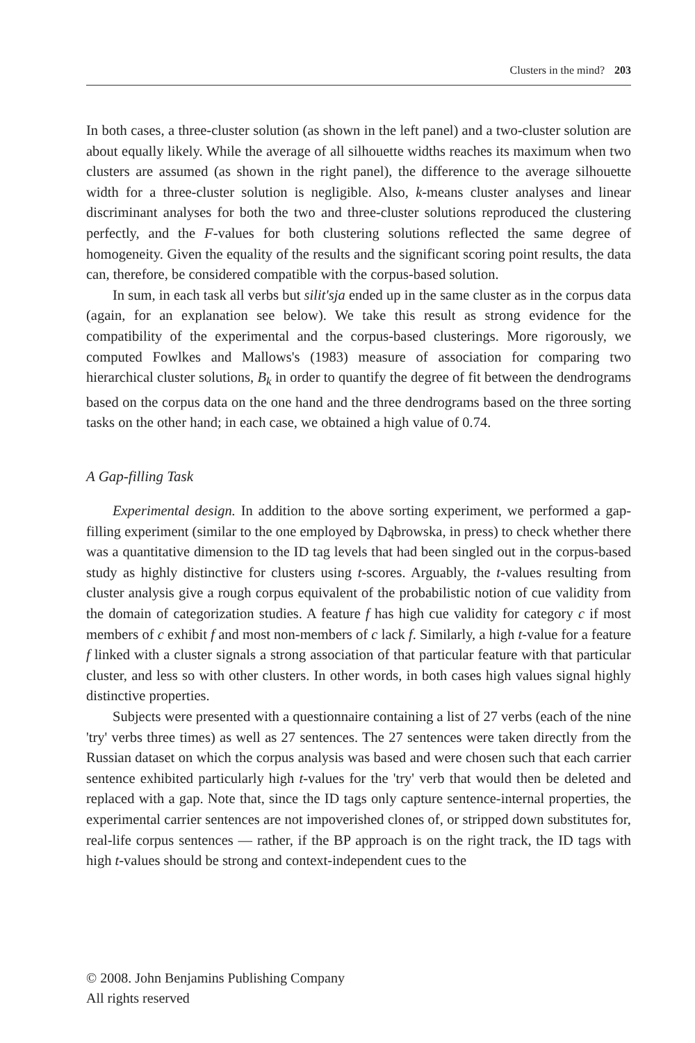Clusters in the mind? 203
In both cases, a three-cluster solution (as shown in the left panel) and a two-cluster solution are about equally likely. While the average of all silhouette widths reaches its maximum when two clusters are assumed (as shown in the right panel), the difference to the average silhouette width for a three-cluster solution is negligible. Also, k-means cluster analyses and linear discriminant analyses for both the two and three-cluster solutions reproduced the clustering perfectly, and the F-values for both clustering solutions reflected the same degree of homogeneity. Given the equality of the results and the significant scoring point results, the data can, therefore, be considered compatible with the corpus-based solution.
In sum, in each task all verbs but silit'sja ended up in the same cluster as in the corpus data (again, for an explanation see below). We take this result as strong evidence for the compatibility of the experimental and the corpus-based clusterings. More rigorously, we computed Fowlkes and Mallows's (1983) measure of association for comparing two hierarchical cluster solutions, B<sub>k</sub> in order to quantify the degree of fit between the dendrograms based on the corpus data on the one hand and the three dendrograms based on the three sorting tasks on the other hand; in each case, we obtained a high value of 0.74.
A Gap-filling Task
Experimental design. In addition to the above sorting experiment, we performed a gap-filling experiment (similar to the one employed by Dąbrowska, in press) to check whether there was a quantitative dimension to the ID tag levels that had been singled out in the corpus-based study as highly distinctive for clusters using t-scores. Arguably, the t-values resulting from cluster analysis give a rough corpus equivalent of the probabilistic notion of cue validity from the domain of categorization studies. A feature f has high cue validity for category c if most members of c exhibit f and most non-members of c lack f. Similarly, a high t-value for a feature f linked with a cluster signals a strong association of that particular feature with that particular cluster, and less so with other clusters. In other words, in both cases high values signal highly distinctive properties.
Subjects were presented with a questionnaire containing a list of 27 verbs (each of the nine 'try' verbs three times) as well as 27 sentences. The 27 sentences were taken directly from the Russian dataset on which the corpus analysis was based and were chosen such that each carrier sentence exhibited particularly high t-values for the 'try' verb that would then be deleted and replaced with a gap. Note that, since the ID tags only capture sentence-internal properties, the experimental carrier sentences are not impoverished clones of, or stripped down substitutes for, real-life corpus sentences — rather, if the BP approach is on the right track, the ID tags with high t-values should be strong and context-independent cues to the
© 2008. John Benjamins Publishing Company
All rights reserved